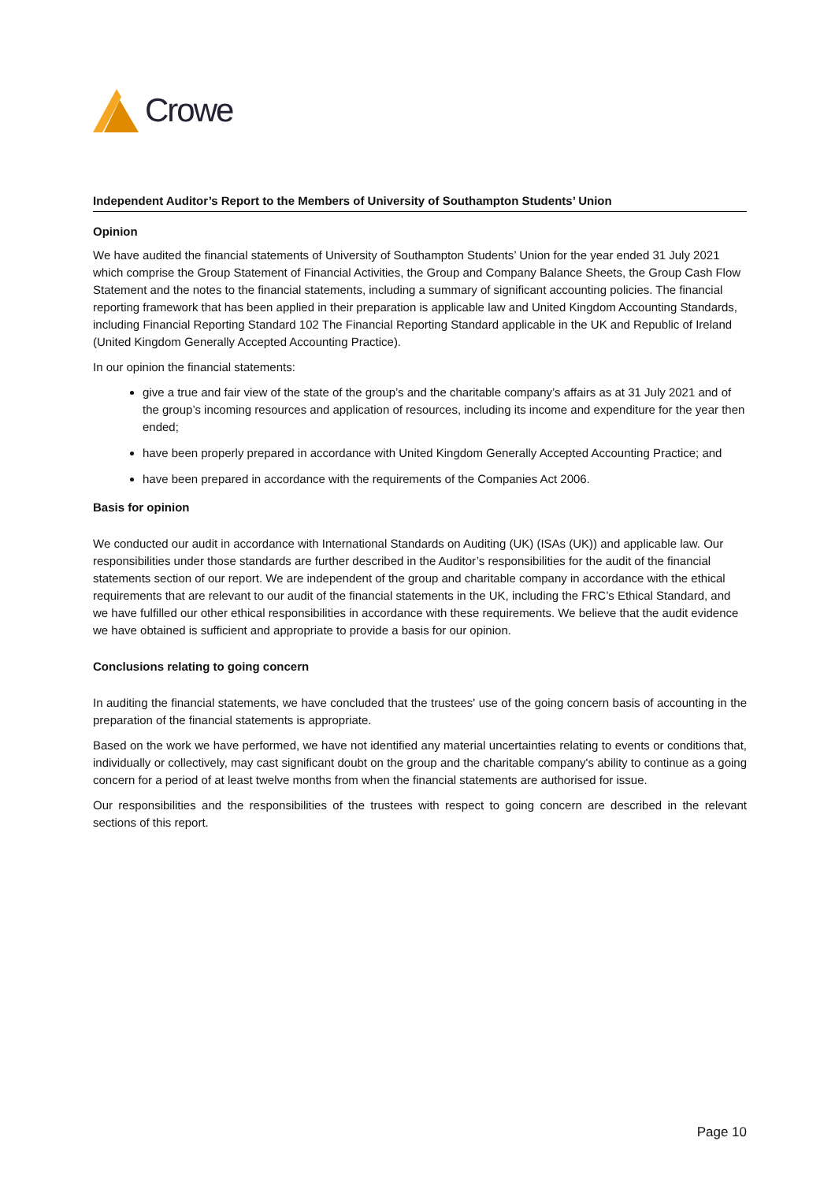Crowe
Independent Auditor’s Report to the Members of University of Southampton Students’ Union
Opinion
We have audited the financial statements of University of Southampton Students’ Union for the year ended 31 July 2021 which comprise the Group Statement of Financial Activities, the Group and Company Balance Sheets, the Group Cash Flow Statement and the notes to the financial statements, including a summary of significant accounting policies. The financial reporting framework that has been applied in their preparation is applicable law and United Kingdom Accounting Standards, including Financial Reporting Standard 102 The Financial Reporting Standard applicable in the UK and Republic of Ireland (United Kingdom Generally Accepted Accounting Practice).
In our opinion the financial statements:
give a true and fair view of the state of the group’s and the charitable company’s affairs as at 31 July 2021 and of the group’s incoming resources and application of resources, including its income and expenditure for the year then ended;
have been properly prepared in accordance with United Kingdom Generally Accepted Accounting Practice; and
have been prepared in accordance with the requirements of the Companies Act 2006.
Basis for opinion
We conducted our audit in accordance with International Standards on Auditing (UK) (ISAs (UK)) and applicable law. Our responsibilities under those standards are further described in the Auditor’s responsibilities for the audit of the financial statements section of our report. We are independent of the group and charitable company in accordance with the ethical requirements that are relevant to our audit of the financial statements in the UK, including the FRC’s Ethical Standard, and we have fulfilled our other ethical responsibilities in accordance with these requirements. We believe that the audit evidence we have obtained is sufficient and appropriate to provide a basis for our opinion.
Conclusions relating to going concern
In auditing the financial statements, we have concluded that the trustees' use of the going concern basis of accounting in the preparation of the financial statements is appropriate.
Based on the work we have performed, we have not identified any material uncertainties relating to events or conditions that, individually or collectively, may cast significant doubt on the group and the charitable company's ability to continue as a going concern for a period of at least twelve months from when the financial statements are authorised for issue.
Our responsibilities and the responsibilities of the trustees with respect to going concern are described in the relevant sections of this report.
Page 10